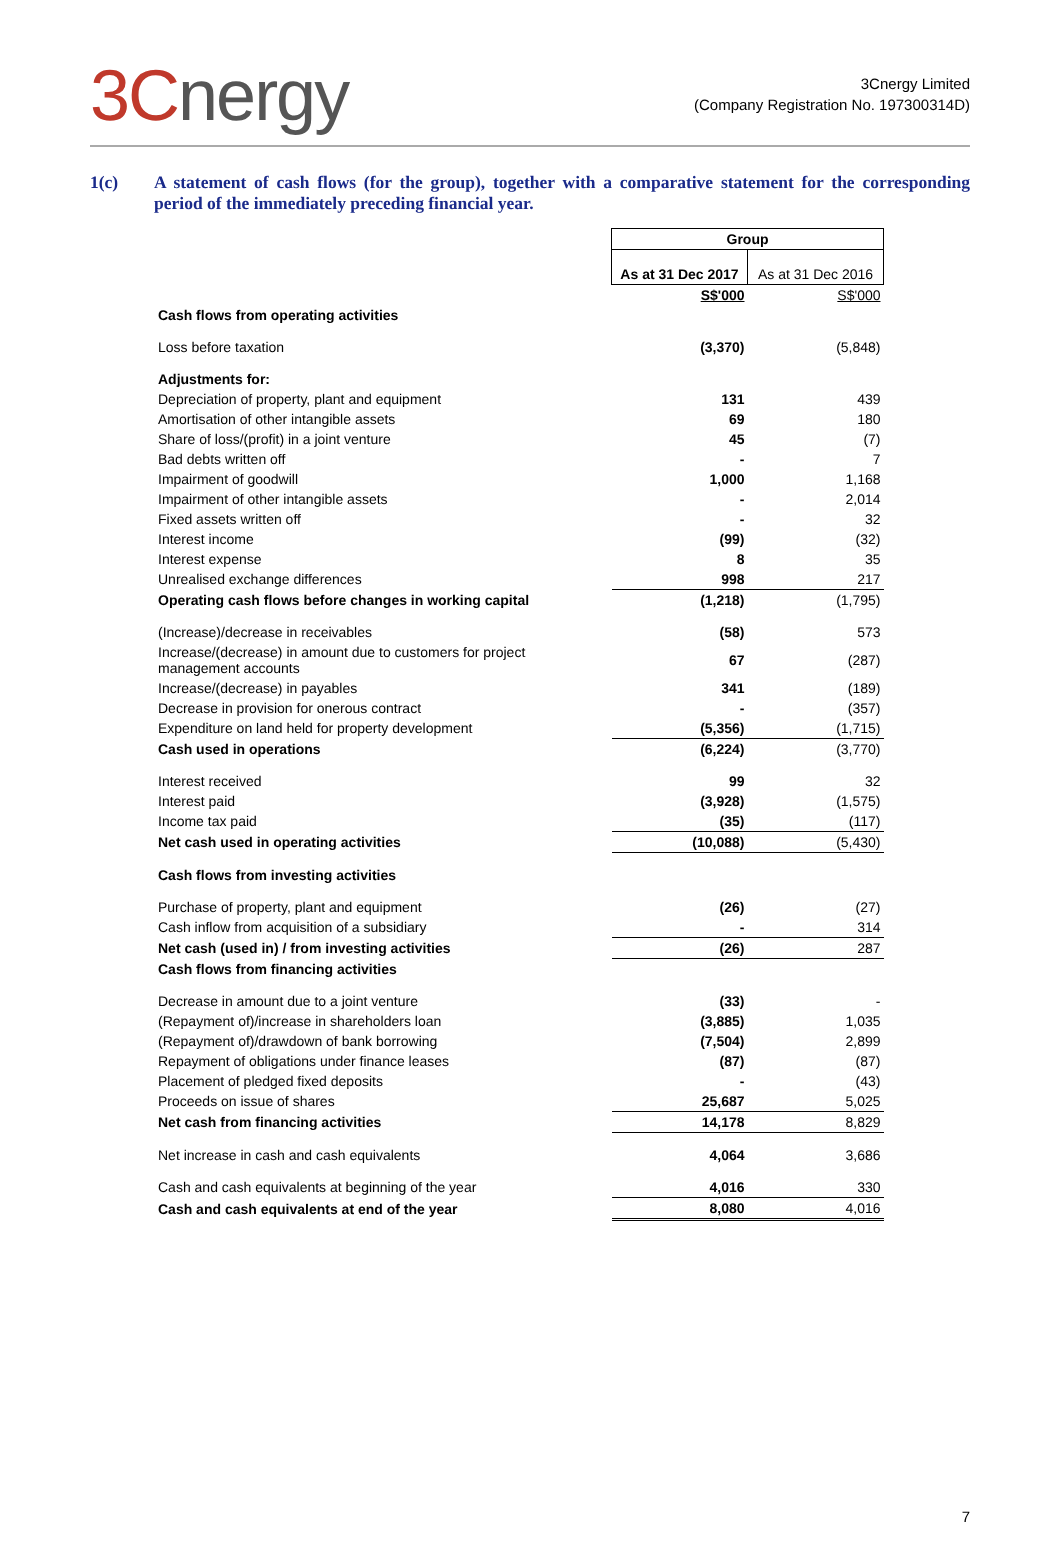3Cnergy
3Cnergy Limited
(Company Registration No. 197300314D)
1(c) A statement of cash flows (for the group), together with a comparative statement for the corresponding period of the immediately preceding financial year.
| | Group | |
| | As at 31 Dec 2017 | As at 31 Dec 2016 |
| | S$'000 | S$'000 |
| Cash flows from operating activities | | |
| Loss before taxation | (3,370) | (5,848) |
| Adjustments for: | | |
| Depreciation of property, plant and equipment | 131 | 439 |
| Amortisation of other intangible assets | 69 | 180 |
| Share of loss/(profit) in a joint venture | 45 | (7) |
| Bad debts written off | - | 7 |
| Impairment of goodwill | 1,000 | 1,168 |
| Impairment of other intangible assets | - | 2,014 |
| Fixed assets written off | - | 32 |
| Interest income | (99) | (32) |
| Interest expense | 8 | 35 |
| Unrealised exchange differences | 998 | 217 |
| Operating cash flows before changes in working capital | (1,218) | (1,795) |
| (Increase)/decrease in receivables | (58) | 573 |
| Increase/(decrease) in amount due to customers for project management accounts | 67 | (287) |
| Increase/(decrease) in payables | 341 | (189) |
| Decrease in provision for onerous contract | - | (357) |
| Expenditure on land held for property development | (5,356) | (1,715) |
| Cash used in operations | (6,224) | (3,770) |
| Interest received | 99 | 32 |
| Interest paid | (3,928) | (1,575) |
| Income tax paid | (35) | (117) |
| Net cash used in operating activities | (10,088) | (5,430) |
| Cash flows from investing activities | | |
| Purchase of property, plant and equipment | (26) | (27) |
| Cash inflow from acquisition of a subsidiary | - | 314 |
| Net cash (used in) / from investing activities | (26) | 287 |
| Cash flows from financing activities | | |
| Decrease in amount due to a joint venture | (33) | - |
| (Repayment of)/increase in shareholders loan | (3,885) | 1,035 |
| (Repayment of)/drawdown of bank borrowing | (7,504) | 2,899 |
| Repayment of obligations under finance leases | (87) | (87) |
| Placement of pledged fixed deposits | - | (43) |
| Proceeds on issue of shares | 25,687 | 5,025 |
| Net cash from financing activities | 14,178 | 8,829 |
| Net increase in cash and cash equivalents | 4,064 | 3,686 |
| Cash and cash equivalents at beginning of the year | 4,016 | 330 |
| Cash and cash equivalents at end of the year | 8,080 | 4,016 |
7